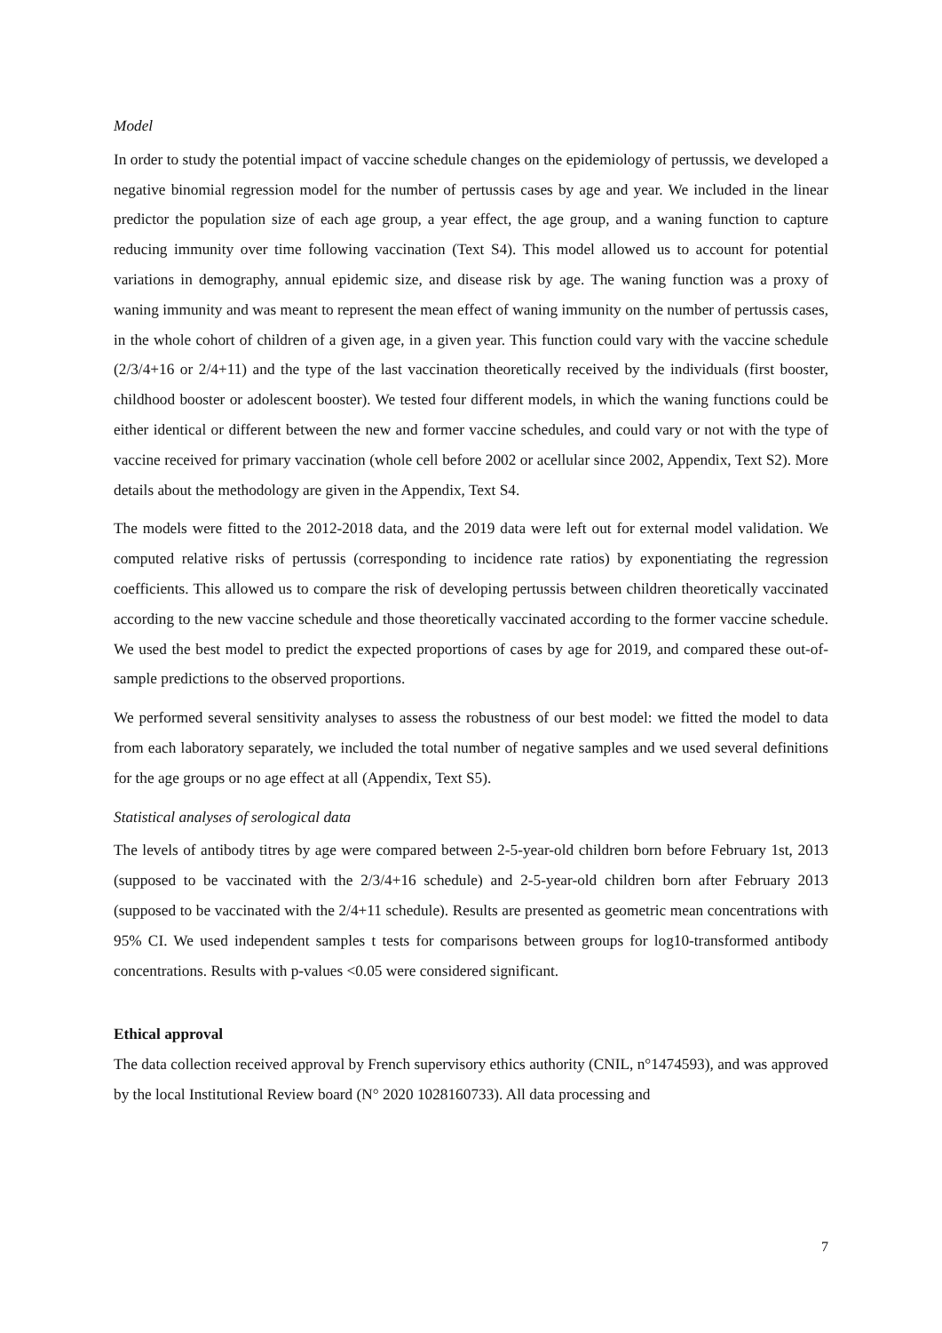Model
In order to study the potential impact of vaccine schedule changes on the epidemiology of pertussis, we developed a negative binomial regression model for the number of pertussis cases by age and year. We included in the linear predictor the population size of each age group, a year effect, the age group, and a waning function to capture reducing immunity over time following vaccination (Text S4). This model allowed us to account for potential variations in demography, annual epidemic size, and disease risk by age. The waning function was a proxy of waning immunity and was meant to represent the mean effect of waning immunity on the number of pertussis cases, in the whole cohort of children of a given age, in a given year. This function could vary with the vaccine schedule (2/3/4+16 or 2/4+11) and the type of the last vaccination theoretically received by the individuals (first booster, childhood booster or adolescent booster). We tested four different models, in which the waning functions could be either identical or different between the new and former vaccine schedules, and could vary or not with the type of vaccine received for primary vaccination (whole cell before 2002 or acellular since 2002, Appendix, Text S2). More details about the methodology are given in the Appendix, Text S4.
The models were fitted to the 2012-2018 data, and the 2019 data were left out for external model validation. We computed relative risks of pertussis (corresponding to incidence rate ratios) by exponentiating the regression coefficients. This allowed us to compare the risk of developing pertussis between children theoretically vaccinated according to the new vaccine schedule and those theoretically vaccinated according to the former vaccine schedule. We used the best model to predict the expected proportions of cases by age for 2019, and compared these out-of-sample predictions to the observed proportions.
We performed several sensitivity analyses to assess the robustness of our best model: we fitted the model to data from each laboratory separately, we included the total number of negative samples and we used several definitions for the age groups or no age effect at all (Appendix, Text S5).
Statistical analyses of serological data
The levels of antibody titres by age were compared between 2-5-year-old children born before February 1st, 2013 (supposed to be vaccinated with the 2/3/4+16 schedule) and 2-5-year-old children born after February 2013 (supposed to be vaccinated with the 2/4+11 schedule). Results are presented as geometric mean concentrations with 95% CI. We used independent samples t tests for comparisons between groups for log10-transformed antibody concentrations. Results with p-values <0.05 were considered significant.
Ethical approval
The data collection received approval by French supervisory ethics authority (CNIL, n°1474593), and was approved by the local Institutional Review board (N° 2020 1028160733). All data processing and
7